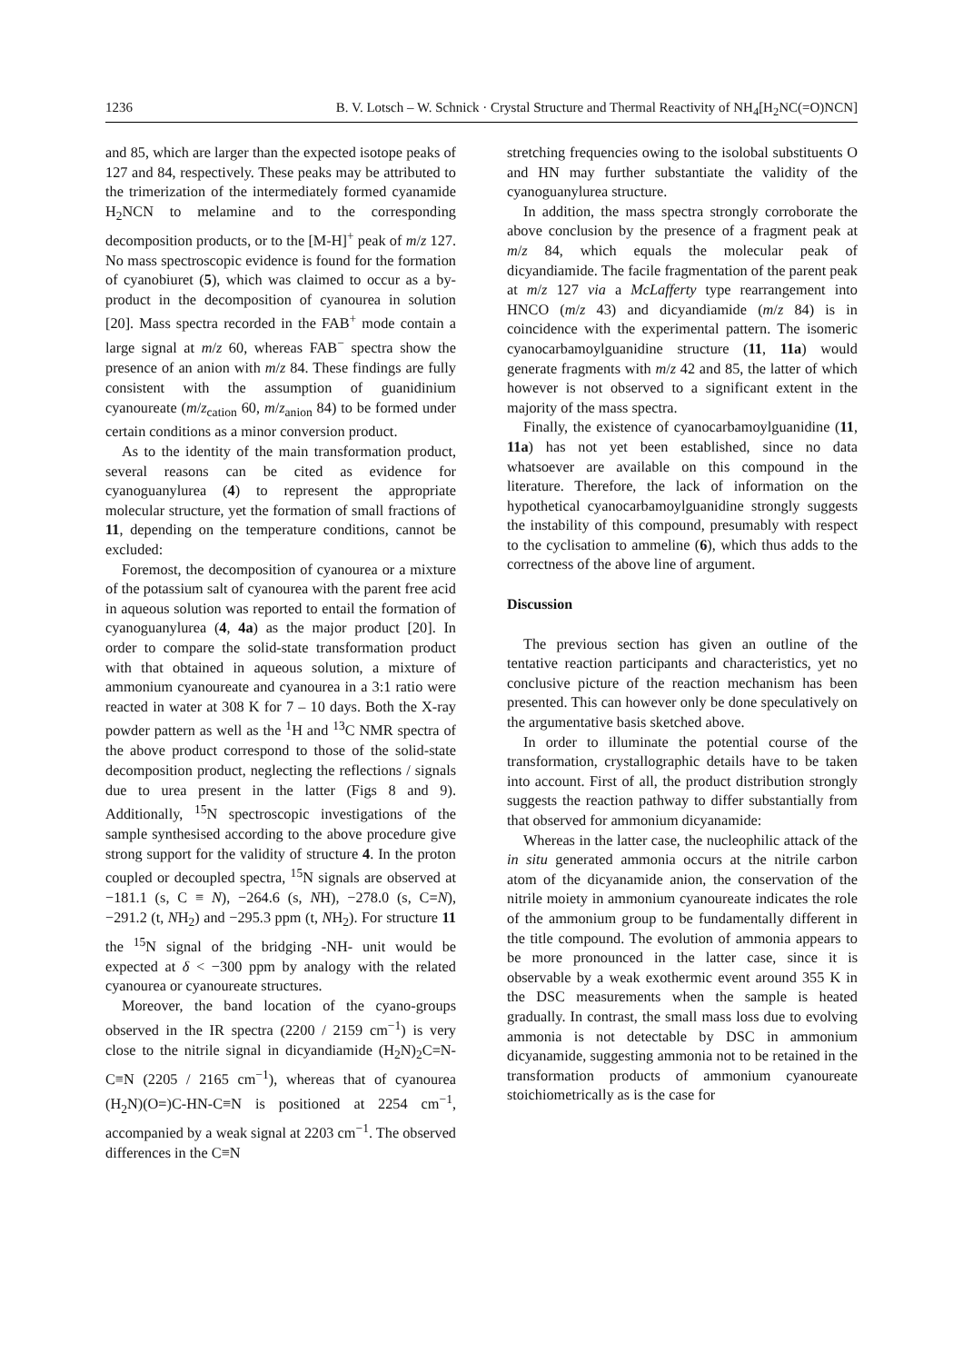1236 B. V. Lotsch – W. Schnick · Crystal Structure and Thermal Reactivity of NH<sub>4</sub>[H<sub>2</sub>NC(=O)NCN]
and 85, which are larger than the expected isotope peaks of 127 and 84, respectively. These peaks may be attributed to the trimerization of the intermediately formed cyanamide H<sub>2</sub>NCN to melamine and to the corresponding decomposition products, or to the [M-H]<sup>+</sup> peak of m/z 127. No mass spectroscopic evidence is found for the formation of cyanobiuret (5), which was claimed to occur as a by-product in the decomposition of cyanourea in solution [20]. Mass spectra recorded in the FAB<sup>+</sup> mode contain a large signal at m/z 60, whereas FAB<sup>−</sup> spectra show the presence of an anion with m/z 84. These findings are fully consistent with the assumption of guanidinium cyanoureate (m/z<sub>cation</sub> 60, m/z<sub>anion</sub> 84) to be formed under certain conditions as a minor conversion product.
As to the identity of the main transformation product, several reasons can be cited as evidence for cyanoguanylurea (4) to represent the appropriate molecular structure, yet the formation of small fractions of 11, depending on the temperature conditions, cannot be excluded:
Foremost, the decomposition of cyanourea or a mixture of the potassium salt of cyanourea with the parent free acid in aqueous solution was reported to entail the formation of cyanoguanylurea (4, 4a) as the major product [20]. In order to compare the solid-state transformation product with that obtained in aqueous solution, a mixture of ammonium cyanoureate and cyanourea in a 3:1 ratio were reacted in water at 308 K for 7 – 10 days. Both the X-ray powder pattern as well as the <sup>1</sup>H and <sup>13</sup>C NMR spectra of the above product correspond to those of the solid-state decomposition product, neglecting the reflections / signals due to urea present in the latter (Figs 8 and 9). Additionally, <sup>15</sup>N spectroscopic investigations of the sample synthesised according to the above procedure give strong support for the validity of structure 4. In the proton coupled or decoupled spectra, <sup>15</sup>N signals are observed at −181.1 (s, C ≡ N), −264.6 (s, NH), −278.0 (s, C=N), −291.2 (t, NH<sub>2</sub>) and −295.3 ppm (t, NH<sub>2</sub>). For structure 11 the <sup>15</sup>N signal of the bridging -NH- unit would be expected at δ < −300 ppm by analogy with the related cyanourea or cyanoureate structures.
Moreover, the band location of the cyano-groups observed in the IR spectra (2200 / 2159 cm<sup>−1</sup>) is very close to the nitrile signal in dicyandiamide (H<sub>2</sub>N)<sub>2</sub>C=N-C≡N (2205 / 2165 cm<sup>−1</sup>), whereas that of cyanourea (H<sub>2</sub>N)(O=)C-HN-C≡N is positioned at 2254 cm<sup>−1</sup>, accompanied by a weak signal at 2203 cm<sup>−1</sup>. The observed differences in the C≡N
stretching frequencies owing to the isolobal substituents O and HN may further substantiate the validity of the cyanoguanylurea structure.
In addition, the mass spectra strongly corroborate the above conclusion by the presence of a fragment peak at m/z 84, which equals the molecular peak of dicyandiamide. The facile fragmentation of the parent peak at m/z 127 via a McLafferty type rearrangement into HNCO (m/z 43) and dicyandiamide (m/z 84) is in coincidence with the experimental pattern. The isomeric cyanocarbamoylguanidine structure (11, 11a) would generate fragments with m/z 42 and 85, the latter of which however is not observed to a significant extent in the majority of the mass spectra.
Finally, the existence of cyanocarbamoylguanidine (11, 11a) has not yet been established, since no data whatsoever are available on this compound in the literature. Therefore, the lack of information on the hypothetical cyanocarbamoylguanidine strongly suggests the instability of this compound, presumably with respect to the cyclisation to ammeline (6), which thus adds to the correctness of the above line of argument.
Discussion
The previous section has given an outline of the tentative reaction participants and characteristics, yet no conclusive picture of the reaction mechanism has been presented. This can however only be done speculatively on the argumentative basis sketched above.
In order to illuminate the potential course of the transformation, crystallographic details have to be taken into account. First of all, the product distribution strongly suggests the reaction pathway to differ substantially from that observed for ammonium dicyanamide:
Whereas in the latter case, the nucleophilic attack of the in situ generated ammonia occurs at the nitrile carbon atom of the dicyanamide anion, the conservation of the nitrile moiety in ammonium cyanoureate indicates the role of the ammonium group to be fundamentally different in the title compound. The evolution of ammonia appears to be more pronounced in the latter case, since it is observable by a weak exothermic event around 355 K in the DSC measurements when the sample is heated gradually. In contrast, the small mass loss due to evolving ammonia is not detectable by DSC in ammonium dicyanamide, suggesting ammonia not to be retained in the transformation products of ammonium cyanoureate stoichiometrically as is the case for